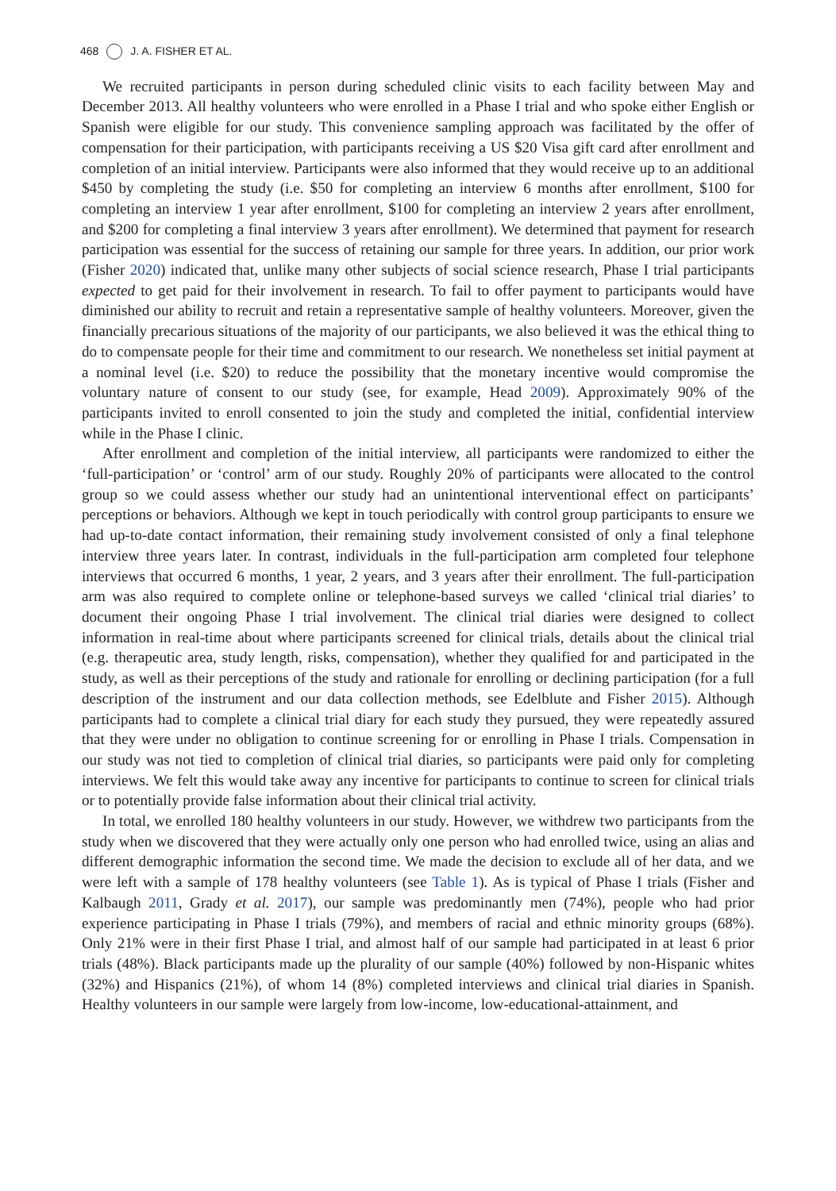468 J. A. FISHER ET AL.
We recruited participants in person during scheduled clinic visits to each facility between May and December 2013. All healthy volunteers who were enrolled in a Phase I trial and who spoke either English or Spanish were eligible for our study. This convenience sampling approach was facilitated by the offer of compensation for their participation, with participants receiving a US $20 Visa gift card after enrollment and completion of an initial interview. Participants were also informed that they would receive up to an additional $450 by completing the study (i.e. $50 for completing an interview 6 months after enrollment, $100 for completing an interview 1 year after enrollment, $100 for completing an interview 2 years after enrollment, and $200 for completing a final interview 3 years after enrollment). We determined that payment for research participation was essential for the success of retaining our sample for three years. In addition, our prior work (Fisher 2020) indicated that, unlike many other subjects of social science research, Phase I trial participants expected to get paid for their involvement in research. To fail to offer payment to participants would have diminished our ability to recruit and retain a representative sample of healthy volunteers. Moreover, given the financially precarious situations of the majority of our participants, we also believed it was the ethical thing to do to compensate people for their time and commitment to our research. We nonetheless set initial payment at a nominal level (i.e. $20) to reduce the possibility that the monetary incentive would compromise the voluntary nature of consent to our study (see, for example, Head 2009). Approximately 90% of the participants invited to enroll consented to join the study and completed the initial, confidential interview while in the Phase I clinic.
After enrollment and completion of the initial interview, all participants were randomized to either the ‘full-participation’ or ‘control’ arm of our study. Roughly 20% of participants were allocated to the control group so we could assess whether our study had an unintentional interventional effect on participants’ perceptions or behaviors. Although we kept in touch periodically with control group participants to ensure we had up-to-date contact information, their remaining study involvement consisted of only a final telephone interview three years later. In contrast, individuals in the full-participation arm completed four telephone interviews that occurred 6 months, 1 year, 2 years, and 3 years after their enrollment. The full-participation arm was also required to complete online or telephone-based surveys we called ‘clinical trial diaries’ to document their ongoing Phase I trial involvement. The clinical trial diaries were designed to collect information in real-time about where participants screened for clinical trials, details about the clinical trial (e.g. therapeutic area, study length, risks, compensation), whether they qualified for and participated in the study, as well as their perceptions of the study and rationale for enrolling or declining participation (for a full description of the instrument and our data collection methods, see Edelblute and Fisher 2015). Although participants had to complete a clinical trial diary for each study they pursued, they were repeatedly assured that they were under no obligation to continue screening for or enrolling in Phase I trials. Compensation in our study was not tied to completion of clinical trial diaries, so participants were paid only for completing interviews. We felt this would take away any incentive for participants to continue to screen for clinical trials or to potentially provide false information about their clinical trial activity.
In total, we enrolled 180 healthy volunteers in our study. However, we withdrew two participants from the study when we discovered that they were actually only one person who had enrolled twice, using an alias and different demographic information the second time. We made the decision to exclude all of her data, and we were left with a sample of 178 healthy volunteers (see Table 1). As is typical of Phase I trials (Fisher and Kalbaugh 2011, Grady et al. 2017), our sample was predominantly men (74%), people who had prior experience participating in Phase I trials (79%), and members of racial and ethnic minority groups (68%). Only 21% were in their first Phase I trial, and almost half of our sample had participated in at least 6 prior trials (48%). Black participants made up the plurality of our sample (40%) followed by non-Hispanic whites (32%) and Hispanics (21%), of whom 14 (8%) completed interviews and clinical trial diaries in Spanish. Healthy volunteers in our sample were largely from low-income, low-educational-attainment, and